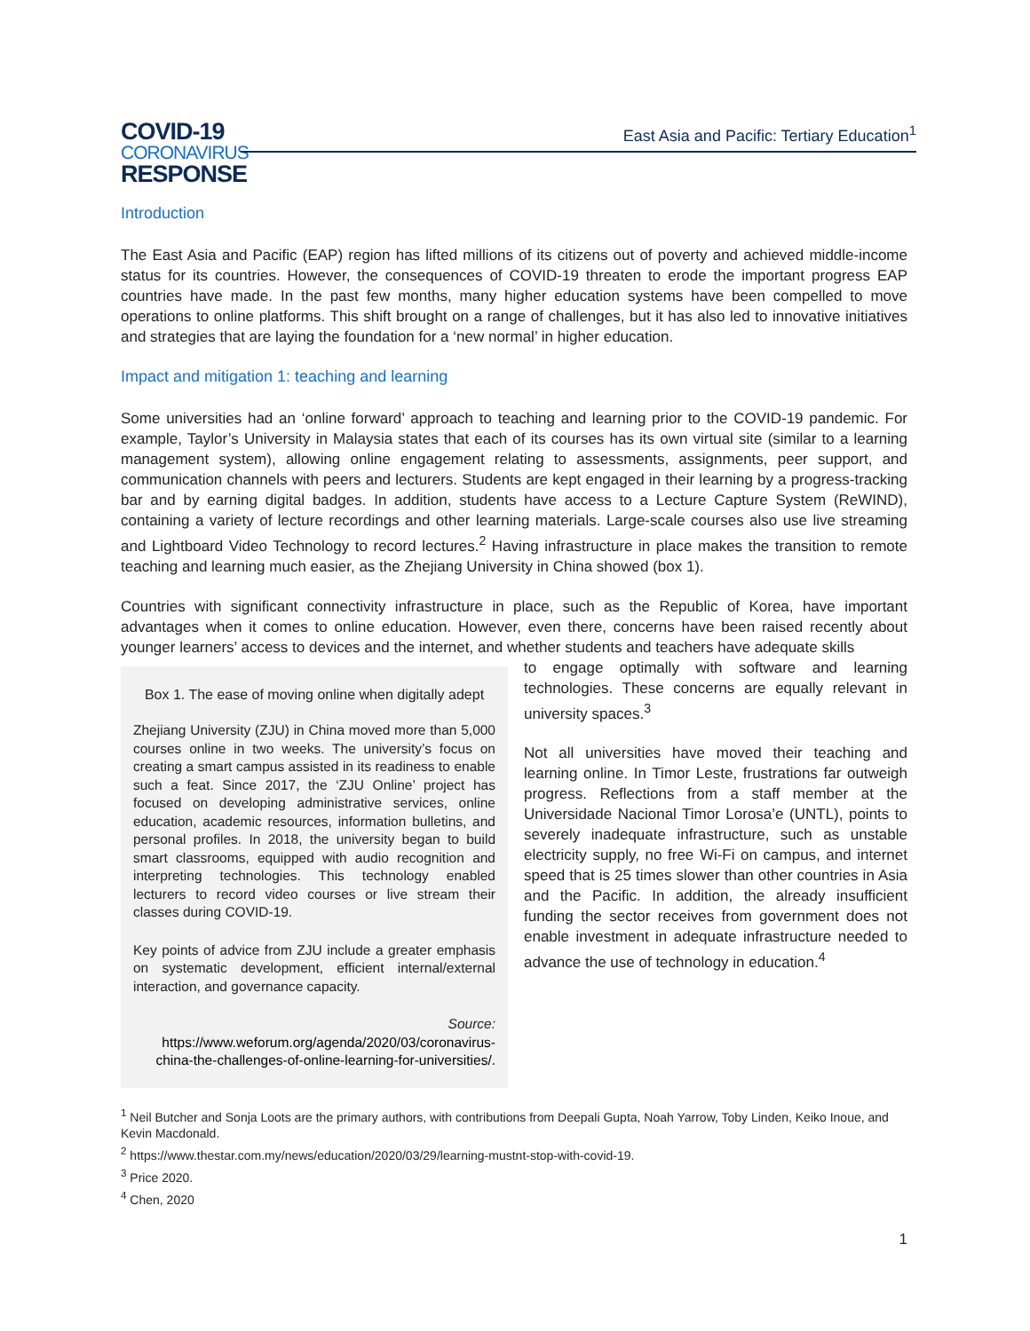COVID-19
CORONAVIRUS
RESPONSE
East Asia and Pacific: Tertiary Education<sup>1</sup>
Introduction
The East Asia and Pacific (EAP) region has lifted millions of its citizens out of poverty and achieved middle-income status for its countries. However, the consequences of COVID-19 threaten to erode the important progress EAP countries have made. In the past few months, many higher education systems have been compelled to move operations to online platforms. This shift brought on a range of challenges, but it has also led to innovative initiatives and strategies that are laying the foundation for a ‘new normal’ in higher education.
Impact and mitigation 1: teaching and learning
Some universities had an ‘online forward’ approach to teaching and learning prior to the COVID-19 pandemic. For example, Taylor’s University in Malaysia states that each of its courses has its own virtual site (similar to a learning management system), allowing online engagement relating to assessments, assignments, peer support, and communication channels with peers and lecturers. Students are kept engaged in their learning by a progress-tracking bar and by earning digital badges. In addition, students have access to a Lecture Capture System (ReWIND), containing a variety of lecture recordings and other learning materials. Large-scale courses also use live streaming and Lightboard Video Technology to record lectures.<sup>2</sup> Having infrastructure in place makes the transition to remote teaching and learning much easier, as the Zhejiang University in China showed (box 1).
Countries with significant connectivity infrastructure in place, such as the Republic of Korea, have important advantages when it comes to online education. However, even there, concerns have been raised recently about younger learners’ access to devices and the internet, and whether students and teachers have adequate skills
Box 1. The ease of moving online when digitally adept
Zhejiang University (ZJU) in China moved more than 5,000 courses online in two weeks. The university’s focus on creating a smart campus assisted in its readiness to enable such a feat. Since 2017, the ‘ZJU Online’ project has focused on developing administrative services, online education, academic resources, information bulletins, and personal profiles. In 2018, the university began to build smart classrooms, equipped with audio recognition and interpreting technologies. This technology enabled lecturers to record video courses or live stream their classes during COVID-19.
Key points of advice from ZJU include a greater emphasis on systematic development, efficient internal/external interaction, and governance capacity.
Source:
https://www.weforum.org/agenda/2020/03/coronavirus-china-the-challenges-of-online-learning-for-universities/.
to engage optimally with software and learning technologies. These concerns are equally relevant in university spaces.<sup>3</sup>
Not all universities have moved their teaching and learning online. In Timor Leste, frustrations far outweigh progress. Reflections from a staff member at the Universidade Nacional Timor Lorosa’e (UNTL), points to severely inadequate infrastructure, such as unstable electricity supply, no free Wi-Fi on campus, and internet speed that is 25 times slower than other countries in Asia and the Pacific. In addition, the already insufficient funding the sector receives from government does not enable investment in adequate infrastructure needed to advance the use of technology in education.<sup>4</sup>
<sup>1</sup> Neil Butcher and Sonja Loots are the primary authors, with contributions from Deepali Gupta, Noah Yarrow, Toby Linden, Keiko Inoue, and Kevin Macdonald.
<sup>2</sup> https://www.thestar.com.my/news/education/2020/03/29/learning-mustnt-stop-with-covid-19.
<sup>3</sup> Price 2020.
<sup>4</sup> Chen, 2020
1